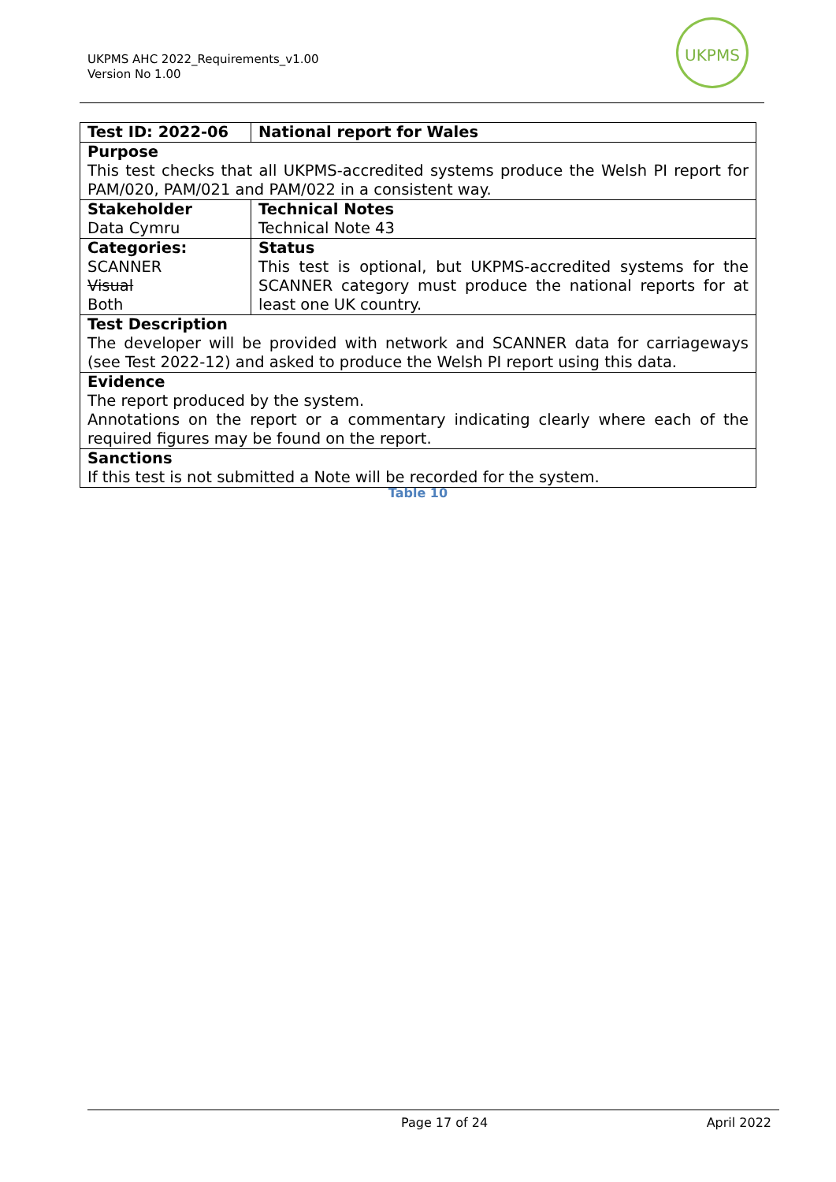UKPMS AHC 2022_Requirements_v1.00
Version No 1.00
UKPMS
| Test ID: 2022-06 | National report for Wales |
| Purpose This test checks that all UKPMS-accredited systems produce the Welsh PI report for PAM/020, PAM/021 and PAM/022 in a consistent way. | |
| Stakeholder Data Cymru | Technical Notes Technical Note 43 |
| Categories: SCANNER Visual Both | Status This test is optional, but UKPMS-accredited systems for the SCANNER category must produce the national reports for at least one UK country. |
| Test Description The developer will be provided with network and SCANNER data for carriageways (see Test 2022-12) and asked to produce the Welsh PI report using this data. | |
| Evidence The report produced by the system. Annotations on the report or a commentary indicating clearly where each of the required figures may be found on the report. | |
| Sanctions If this test is not submitted a Note will be recorded for the system. | |
Table 10
Page 17 of 24 April 2022